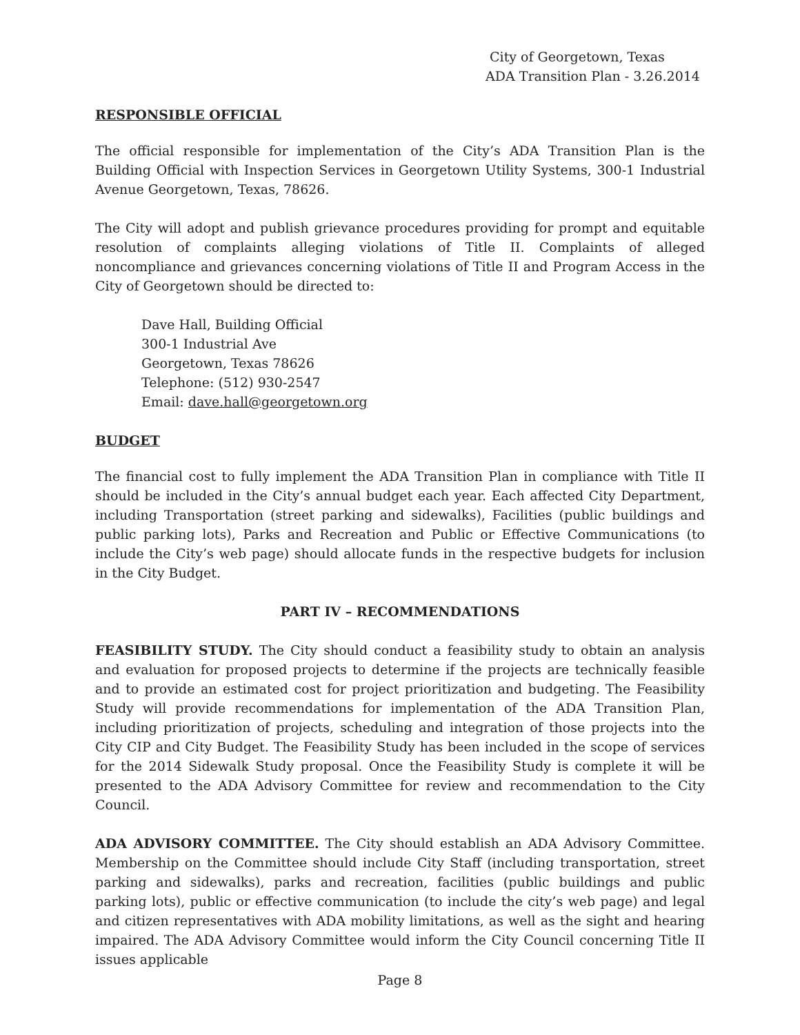City of Georgetown, Texas
ADA Transition Plan - 3.26.2014
RESPONSIBLE OFFICIAL
The official responsible for implementation of the City’s ADA Transition Plan is the Building Official with Inspection Services in Georgetown Utility Systems, 300-1 Industrial Avenue Georgetown, Texas, 78626.
The City will adopt and publish grievance procedures providing for prompt and equitable resolution of complaints alleging violations of Title II. Complaints of alleged noncompliance and grievances concerning violations of Title II and Program Access in the City of Georgetown should be directed to:
Dave Hall, Building Official
300-1 Industrial Ave
Georgetown, Texas 78626
Telephone: (512) 930-2547
Email: dave.hall@georgetown.org
BUDGET
The financial cost to fully implement the ADA Transition Plan in compliance with Title II should be included in the City’s annual budget each year. Each affected City Department, including Transportation (street parking and sidewalks), Facilities (public buildings and public parking lots), Parks and Recreation and Public or Effective Communications (to include the City’s web page) should allocate funds in the respective budgets for inclusion in the City Budget.
PART IV – RECOMMENDATIONS
FEASIBILITY STUDY. The City should conduct a feasibility study to obtain an analysis and evaluation for proposed projects to determine if the projects are technically feasible and to provide an estimated cost for project prioritization and budgeting. The Feasibility Study will provide recommendations for implementation of the ADA Transition Plan, including prioritization of projects, scheduling and integration of those projects into the City CIP and City Budget. The Feasibility Study has been included in the scope of services for the 2014 Sidewalk Study proposal. Once the Feasibility Study is complete it will be presented to the ADA Advisory Committee for review and recommendation to the City Council.
ADA ADVISORY COMMITTEE. The City should establish an ADA Advisory Committee. Membership on the Committee should include City Staff (including transportation, street parking and sidewalks), parks and recreation, facilities (public buildings and public parking lots), public or effective communication (to include the city’s web page) and legal and citizen representatives with ADA mobility limitations, as well as the sight and hearing impaired. The ADA Advisory Committee would inform the City Council concerning Title II issues applicable
Page 8